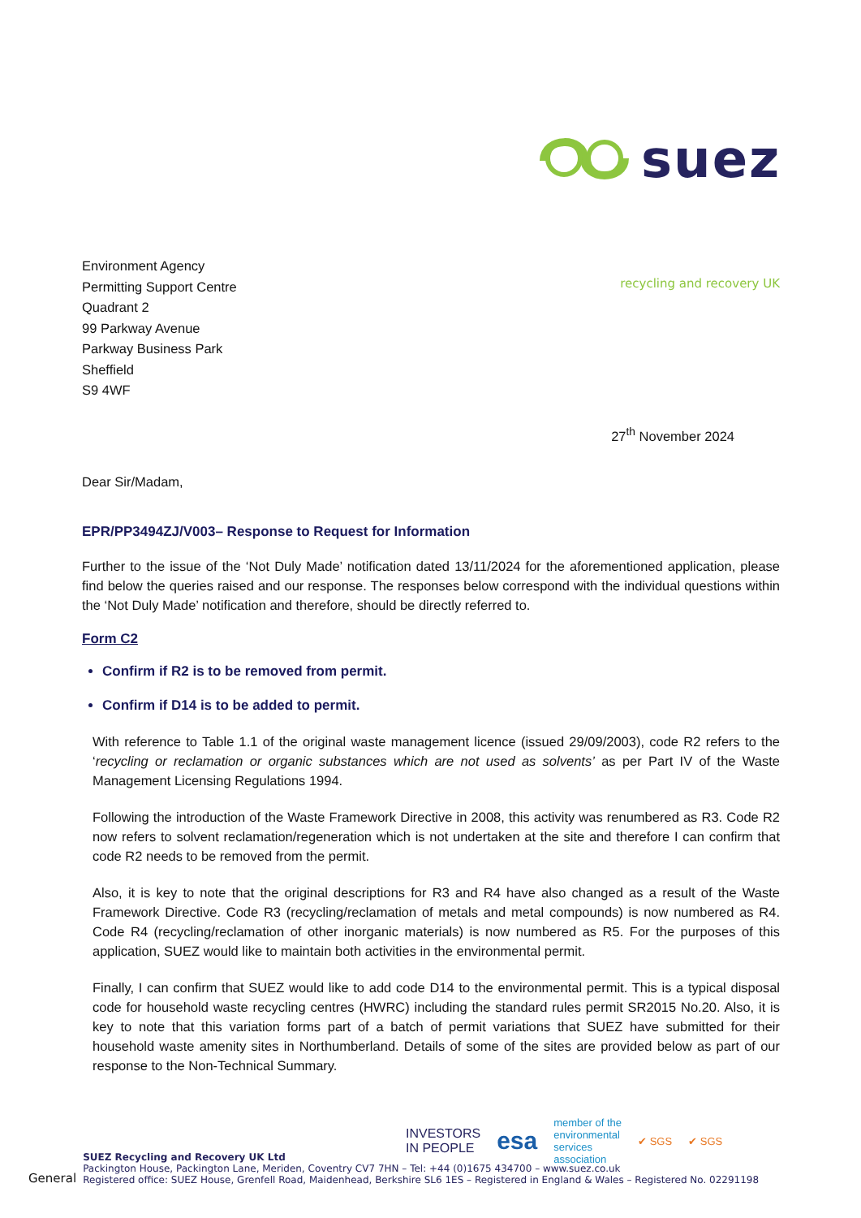suez
recycling and recovery UK
Environment Agency
Permitting Support Centre
Quadrant 2
99 Parkway Avenue
Parkway Business Park
Sheffield
S9 4WF
27<sup>th</sup> November 2024
Dear Sir/Madam,
EPR/PP3494ZJ/V003– Response to Request for Information
Further to the issue of the ‘Not Duly Made’ notification dated 13/11/2024 for the aforementioned application, please find below the queries raised and our response. The responses below correspond with the individual questions within the ‘Not Duly Made’ notification and therefore, should be directly referred to.
Form C2
Confirm if R2 is to be removed from permit.
Confirm if D14 is to be added to permit.
With reference to Table 1.1 of the original waste management licence (issued 29/09/2003), code R2 refers to the ‘recycling or reclamation or organic substances which are not used as solvents’ as per Part IV of the Waste Management Licensing Regulations 1994.
Following the introduction of the Waste Framework Directive in 2008, this activity was renumbered as R3. Code R2 now refers to solvent reclamation/regeneration which is not undertaken at the site and therefore I can confirm that code R2 needs to be removed from the permit.
Also, it is key to note that the original descriptions for R3 and R4 have also changed as a result of the Waste Framework Directive. Code R3 (recycling/reclamation of metals and metal compounds) is now numbered as R4. Code R4 (recycling/reclamation of other inorganic materials) is now numbered as R5. For the purposes of this application, SUEZ would like to maintain both activities in the environmental permit.
Finally, I can confirm that SUEZ would like to add code D14 to the environmental permit. This is a typical disposal code for household waste recycling centres (HWRC) including the standard rules permit SR2015 No.20. Also, it is key to note that this variation forms part of a batch of permit variations that SUEZ have submitted for their household waste amenity sites in Northumberland. Details of some of the sites are provided below as part of our response to the Non-Technical Summary.
INVESTORS
IN PEOPLE esa member of the
environmental
services
association ✔ SGS ✔ SGS
General
SUEZ Recycling and Recovery UK Ltd
Packington House, Packington Lane, Meriden, Coventry CV7 7HN – Tel: +44 (0)1675 434700 – www.suez.co.uk
Registered office: SUEZ House, Grenfell Road, Maidenhead, Berkshire SL6 1ES – Registered in England & Wales – Registered No. 02291198